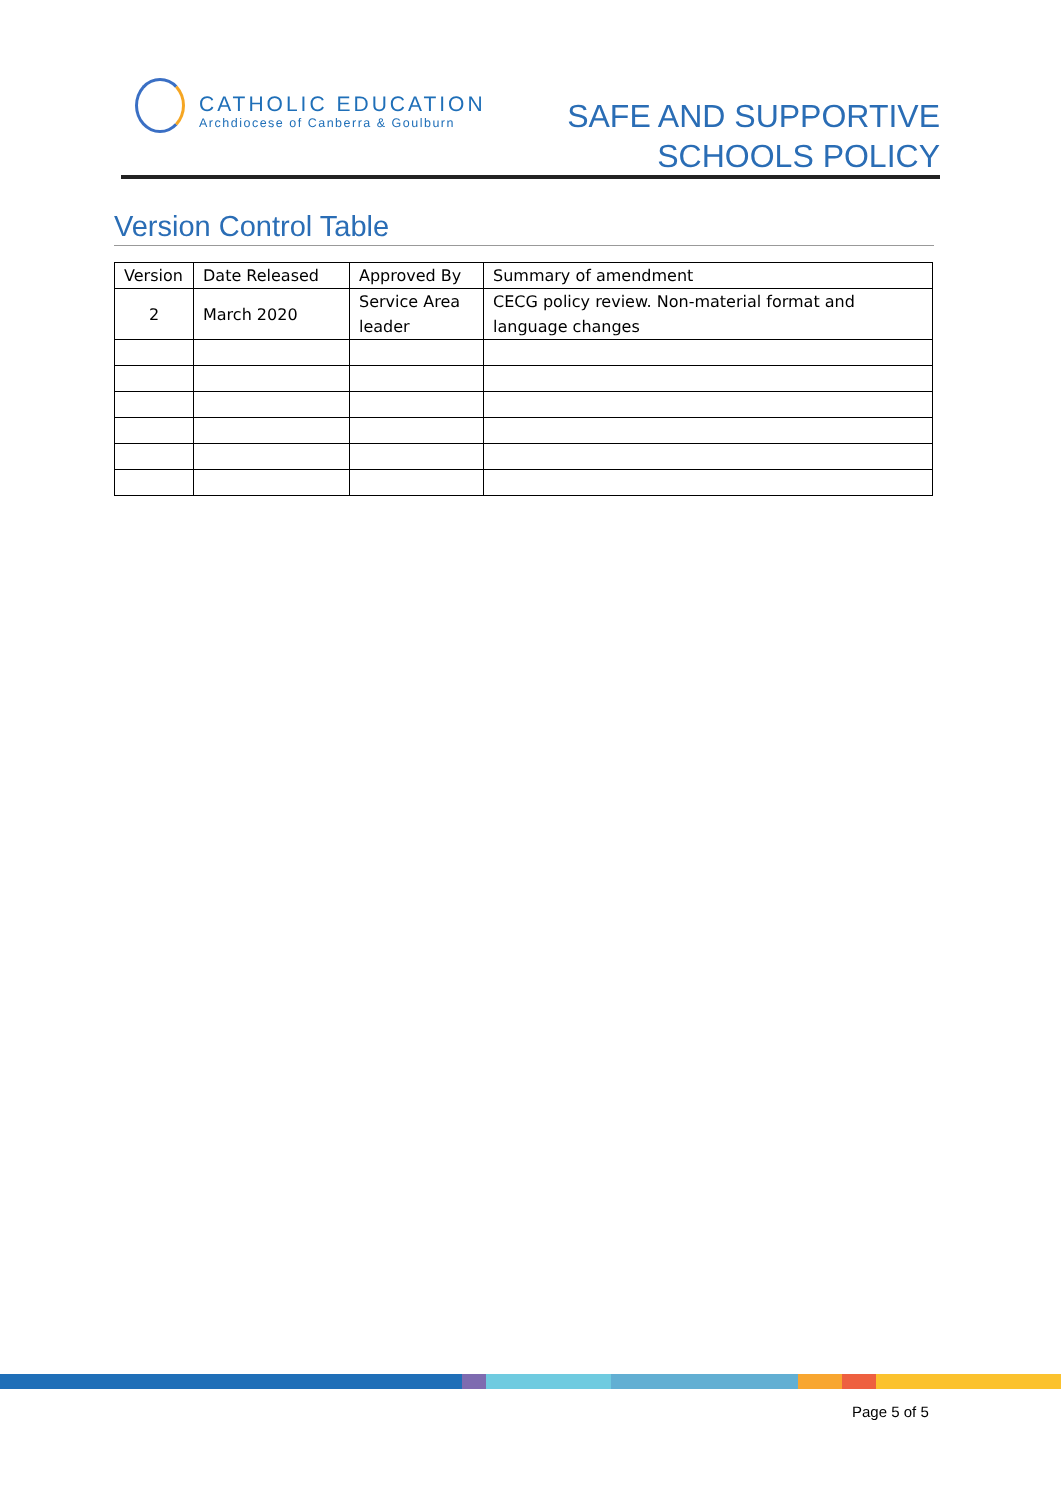CATHOLIC EDUCATION
Archdiocese of Canberra & Goulburn
SAFE AND SUPPORTIVE
SCHOOLS POLICY
Version Control Table
| Version | Date Released | Approved By | Summary of amendment |
| --- | --- | --- | --- |
| 2 | March 2020 | Service Area leader | CECG policy review. Non-material format and language changes |
Page 5 of 5